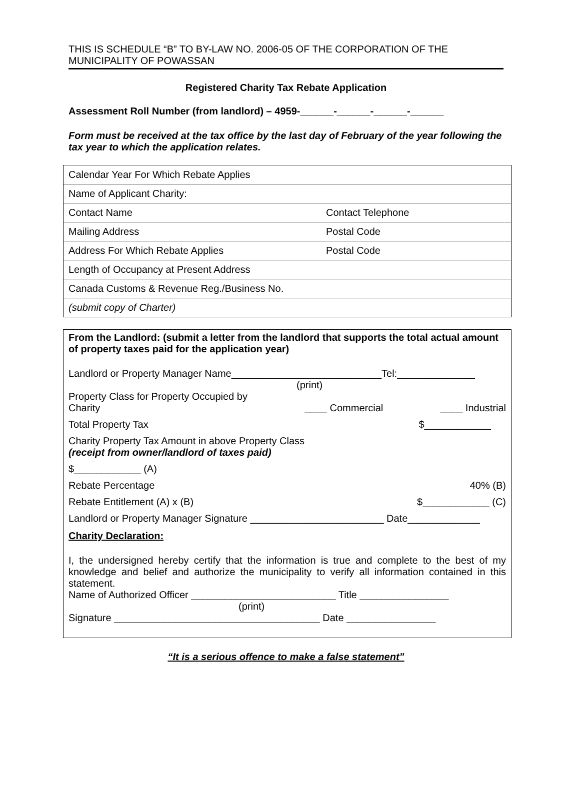THIS IS SCHEDULE “B” TO BY-LAW NO. 2006-05 OF THE CORPORATION OF THE MUNICIPALITY OF POWASSAN
Registered Charity Tax Rebate Application
Assessment Roll Number (from landlord) – 4959-______-______-______-______
Form must be received at the tax office by the last day of February of the year following the tax year to which the application relates.
| Calendar Year For Which Rebate Applies | |
| Name of Applicant Charity: | |
| Contact Name | Contact Telephone |
| Mailing Address | Postal Code |
| Address For Which Rebate Applies | Postal Code |
| Length of Occupancy at Present Address | |
| Canada Customs & Revenue Reg./Business No. | |
| (submit copy of Charter) | |
From the Landlord: (submit a letter from the landlord that supports the total actual amount of property taxes paid for the application year)
Landlord or Property Manager Name___________________________Tel:______________
(print)
Property Class for Property Occupied by
Charity ____ Commercial ____ Industrial
Total Property Tax $____________
Charity Property Tax Amount in above Property Class
(receipt from owner/landlord of taxes paid)
$____________ (A)
Rebate Percentage 40% (B)
Rebate Entitlement (A) x (B) $____________ (C)
Landlord or Property Manager Signature ________________________ Date_____________
Charity Declaration:
I, the undersigned hereby certify that the information is true and complete to the best of my knowledge and belief and authorize the municipality to verify all information contained in this statement.
Name of Authorized Officer __________________________ Title ________________
(print)
Signature _____________________________________ Date ________________
“It is a serious offence to make a false statement”